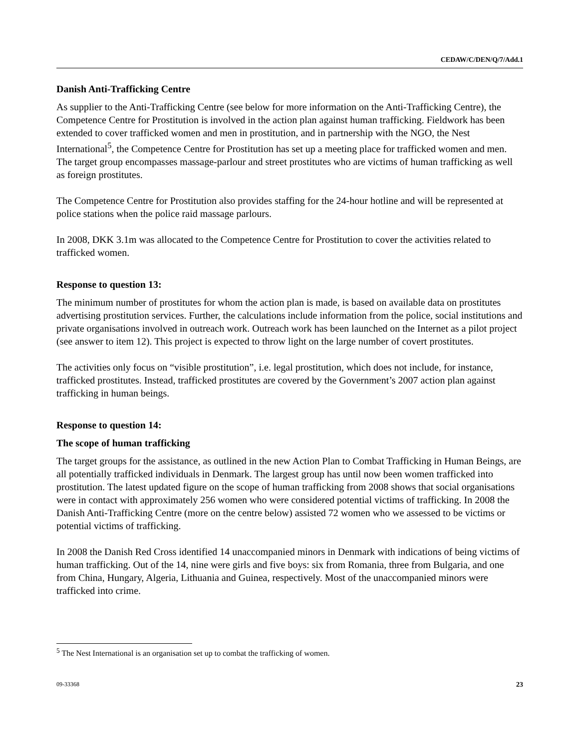CEDAW/C/DEN/Q/7/Add.1
Danish Anti-Trafficking Centre
As supplier to the Anti-Trafficking Centre (see below for more information on the Anti-Trafficking Centre), the Competence Centre for Prostitution is involved in the action plan against human trafficking. Fieldwork has been extended to cover trafficked women and men in prostitution, and in partnership with the NGO, the Nest International<sup>5</sup>, the Competence Centre for Prostitution has set up a meeting place for trafficked women and men. The target group encompasses massage-parlour and street prostitutes who are victims of human trafficking as well as foreign prostitutes.
The Competence Centre for Prostitution also provides staffing for the 24-hour hotline and will be represented at police stations when the police raid massage parlours.
In 2008, DKK 3.1m was allocated to the Competence Centre for Prostitution to cover the activities related to trafficked women.
Response to question 13:
The minimum number of prostitutes for whom the action plan is made, is based on available data on prostitutes advertising prostitution services. Further, the calculations include information from the police, social institutions and private organisations involved in outreach work. Outreach work has been launched on the Internet as a pilot project (see answer to item 12). This project is expected to throw light on the large number of covert prostitutes.
The activities only focus on “visible prostitution”, i.e. legal prostitution, which does not include, for instance, trafficked prostitutes. Instead, trafficked prostitutes are covered by the Government’s 2007 action plan against trafficking in human beings.
Response to question 14:
The scope of human trafficking
The target groups for the assistance, as outlined in the new Action Plan to Combat Trafficking in Human Beings, are all potentially trafficked individuals in Denmark. The largest group has until now been women trafficked into prostitution. The latest updated figure on the scope of human trafficking from 2008 shows that social organisations were in contact with approximately 256 women who were considered potential victims of trafficking. In 2008 the Danish Anti-Trafficking Centre (more on the centre below) assisted 72 women who we assessed to be victims or potential victims of trafficking.
In 2008 the Danish Red Cross identified 14 unaccompanied minors in Denmark with indications of being victims of human trafficking. Out of the 14, nine were girls and five boys: six from Romania, three from Bulgaria, and one from China, Hungary, Algeria, Lithuania and Guinea, respectively. Most of the unaccompanied minors were trafficked into crime.
<sup>5</sup> The Nest International is an organisation set up to combat the trafficking of women.
09-33368 23